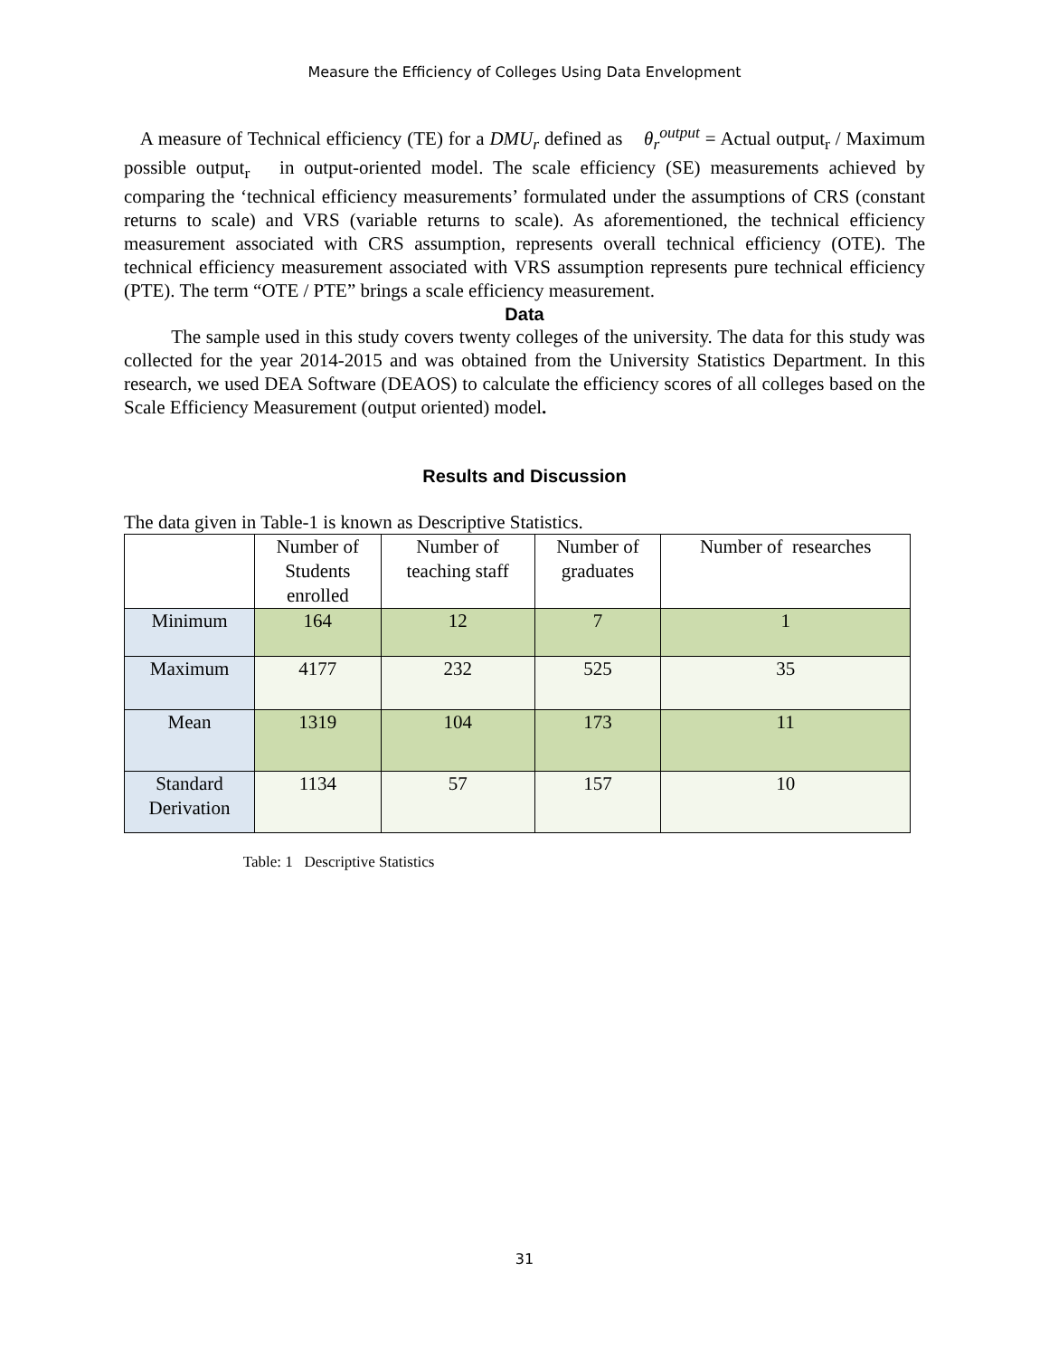Measure the Efficiency of Colleges Using Data Envelopment
A measure of Technical efficiency (TE) for a DMU<sub>r</sub> defined as θ<sub>r</sub><sup>output</sup> = Actual output<sub>r</sub> / Maximum possible output<sub>r</sub> in output-oriented model. The scale efficiency (SE) measurements achieved by comparing the ‘technical efficiency measurements’ formulated under the assumptions of CRS (constant returns to scale) and VRS (variable returns to scale). As aforementioned, the technical efficiency measurement associated with CRS assumption, represents overall technical efficiency (OTE). The technical efficiency measurement associated with VRS assumption represents pure technical efficiency (PTE). The term “OTE / PTE” brings a scale efficiency measurement.
Data
The sample used in this study covers twenty colleges of the university. The data for this study was collected for the year 2014-2015 and was obtained from the University Statistics Department. In this research, we used DEA Software (DEAOS) to calculate the efficiency scores of all colleges based on the Scale Efficiency Measurement (output oriented) model.
Results and Discussion
The data given in Table-1 is known as Descriptive Statistics.
| | Number of Students enrolled | Number of teaching staff | Number of graduates | Number of researches |
| Minimum | 164 | 12 | 7 | 1 |
| Maximum | 4177 | 232 | 525 | 35 |
| Mean | 1319 | 104 | 173 | 11 |
| Standard Derivation | 1134 | 57 | 157 | 10 |
Table: 1 Descriptive Statistics
31